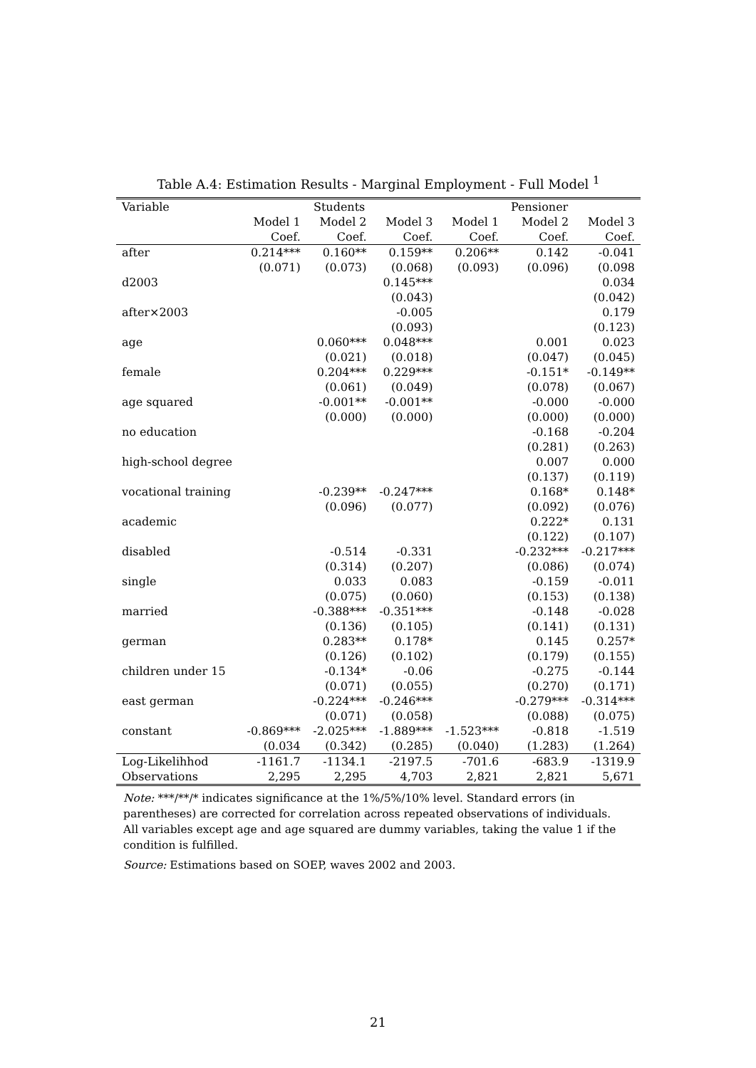Table A.4: Estimation Results - Marginal Employment - Full Model <sup>1</sup>
| Variable | | Students | | | Pensioner | |
| --- | --- | --- | --- | --- | --- | --- |
| | Model 1 | Model 2 | Model 3 | Model 1 | Model 2 | Model 3 |
| | Coef. | Coef. | Coef. | Coef. | Coef. | Coef. |
| after | 0.214*** | 0.160** | 0.159** | 0.206** | 0.142 | -0.041 |
| | (0.071) | (0.073) | (0.068) | (0.093) | (0.096) | (0.098 |
| d2003 | | | 0.145*** | | | 0.034 |
| | | | (0.043) | | | (0.042) |
| after×2003 | | | -0.005 | | | 0.179 |
| | | | (0.093) | | | (0.123) |
| age | | 0.060*** | 0.048*** | | 0.001 | 0.023 |
| | | (0.021) | (0.018) | | (0.047) | (0.045) |
| female | | 0.204*** | 0.229*** | | -0.151* | -0.149** |
| | | (0.061) | (0.049) | | (0.078) | (0.067) |
| age squared | | -0.001** | -0.001** | | -0.000 | -0.000 |
| | | (0.000) | (0.000) | | (0.000) | (0.000) |
| no education | | | | | -0.168 | -0.204 |
| | | | | | (0.281) | (0.263) |
| high-school degree | | | | | 0.007 | 0.000 |
| | | | | | (0.137) | (0.119) |
| vocational training | | -0.239** | -0.247*** | | 0.168* | 0.148* |
| | | (0.096) | (0.077) | | (0.092) | (0.076) |
| academic | | | | | 0.222* | 0.131 |
| | | | | | (0.122) | (0.107) |
| disabled | | -0.514 | -0.331 | | -0.232*** | -0.217*** |
| | | (0.314) | (0.207) | | (0.086) | (0.074) |
| single | | 0.033 | 0.083 | | -0.159 | -0.011 |
| | | (0.075) | (0.060) | | (0.153) | (0.138) |
| married | | -0.388*** | -0.351*** | | -0.148 | -0.028 |
| | | (0.136) | (0.105) | | (0.141) | (0.131) |
| german | | 0.283** | 0.178* | | 0.145 | 0.257* |
| | | (0.126) | (0.102) | | (0.179) | (0.155) |
| children under 15 | | -0.134* | -0.06 | | -0.275 | -0.144 |
| | | (0.071) | (0.055) | | (0.270) | (0.171) |
| east german | | -0.224*** | -0.246*** | | -0.279*** | -0.314*** |
| | | (0.071) | (0.058) | | (0.088) | (0.075) |
| constant | -0.869*** | -2.025*** | -1.889*** | -1.523*** | -0.818 | -1.519 |
| | (0.034 | (0.342) | (0.285) | (0.040) | (1.283) | (1.264) |
| Log-Likelihhod | -1161.7 | -1134.1 | -2197.5 | -701.6 | -683.9 | -1319.9 |
| Observations | 2,295 | 2,295 | 4,703 | 2,821 | 2,821 | 5,671 |
Note: ***/**/* indicates significance at the 1%/5%/10% level. Standard errors (in parentheses) are corrected for correlation across repeated observations of individuals.
All variables except age and age squared are dummy variables, taking the value 1 if the condition is fulfilled.
Source: Estimations based on SOEP, waves 2002 and 2003.
21